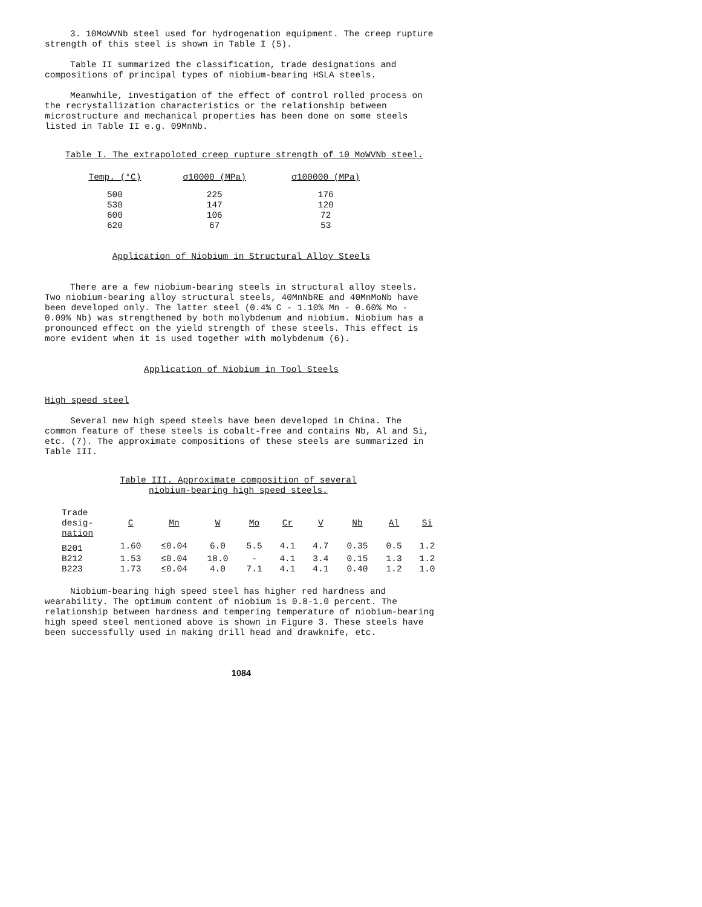3. 10MoWVNb steel used for hydrogenation equipment. The creep rupture strength of this steel is shown in Table I (5).
Table II summarized the classification, trade designations and compositions of principal types of niobium-bearing HSLA steels.
Meanwhile, investigation of the effect of control rolled process on the recrystallization characteristics or the relationship between microstructure and mechanical properties has been done on some steels listed in Table II e.g. 09MnNb.
Table I. The extrapoloted creep rupture strength of 10 MoWVNb steel.
| Temp. (°C) | σ10000 (MPa) | σ100000 (MPa) |
| --- | --- | --- |
| 500 | 225 | 176 |
| 530 | 147 | 120 |
| 600 | 106 | 72 |
| 620 | 67 | 53 |
Application of Niobium in Structural Alloy Steels
There are a few niobium-bearing steels in structural alloy steels. Two niobium-bearing alloy structural steels, 40MnNbRE and 40MnMoNb have been developed only. The latter steel (0.4% C - 1.10% Mn - 0.60% Mo - 0.09% Nb) was strengthened by both molybdenum and niobium. Niobium has a pronounced effect on the yield strength of these steels. This effect is more evident when it is used together with molybdenum (6).
Application of Niobium in Tool Steels
High speed steel
Several new high speed steels have been developed in China. The common feature of these steels is cobalt-free and contains Nb, Al and Si, etc. (7). The approximate compositions of these steels are summarized in Table III.
Table III. Approximate composition of several
niobium-bearing high speed steels.
| Trade desig- nation | C | Mn | W | Mo | Cr | V | Nb | Al | Si |
| --- | --- | --- | --- | --- | --- | --- | --- | --- | --- |
| B201 | 1.60 | ≤0.04 | 6.0 | 5.5 | 4.1 | 4.7 | 0.35 | 0.5 | 1.2 |
| B212 | 1.53 | ≤0.04 | 18.0 | - | 4.1 | 3.4 | 0.15 | 1.3 | 1.2 |
| B223 | 1.73 | ≤0.04 | 4.0 | 7.1 | 4.1 | 4.1 | 0.40 | 1.2 | 1.0 |
Niobium-bearing high speed steel has higher red hardness and wearability. The optimum content of niobium is 0.8-1.0 percent. The relationship between hardness and tempering temperature of niobium-bearing high speed steel mentioned above is shown in Figure 3. These steels have been successfully used in making drill head and drawknife, etc.
1084